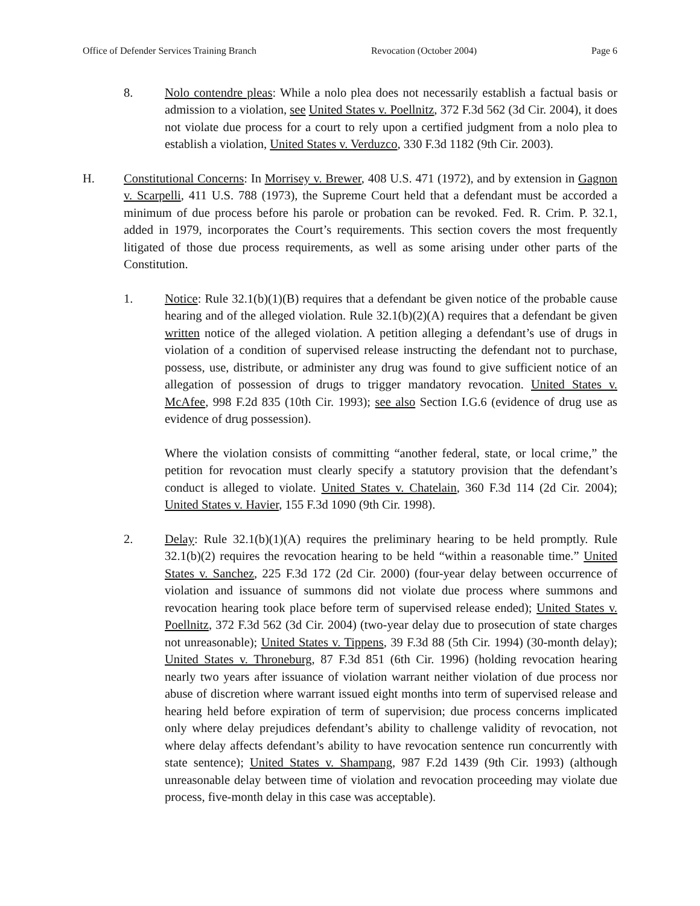Office of Defender Services Training Branch Revocation (October 2004) Page 6
8. Nolo contendre pleas: While a nolo plea does not necessarily establish a factual basis or admission to a violation, see United States v. Poellnitz, 372 F.3d 562 (3d Cir. 2004), it does not violate due process for a court to rely upon a certified judgment from a nolo plea to establish a violation, United States v. Verduzco, 330 F.3d 1182 (9th Cir. 2003).
H. Constitutional Concerns: In Morrisey v. Brewer, 408 U.S. 471 (1972), and by extension in Gagnon v. Scarpelli, 411 U.S. 788 (1973), the Supreme Court held that a defendant must be accorded a minimum of due process before his parole or probation can be revoked. Fed. R. Crim. P. 32.1, added in 1979, incorporates the Court’s requirements. This section covers the most frequently litigated of those due process requirements, as well as some arising under other parts of the Constitution.
1. Notice: Rule 32.1(b)(1)(B) requires that a defendant be given notice of the probable cause hearing and of the alleged violation. Rule 32.1(b)(2)(A) requires that a defendant be given written notice of the alleged violation. A petition alleging a defendant’s use of drugs in violation of a condition of supervised release instructing the defendant not to purchase, possess, use, distribute, or administer any drug was found to give sufficient notice of an allegation of possession of drugs to trigger mandatory revocation. United States v. McAfee, 998 F.2d 835 (10th Cir. 1993); see also Section I.G.6 (evidence of drug use as evidence of drug possession).
Where the violation consists of committing “another federal, state, or local crime,” the petition for revocation must clearly specify a statutory provision that the defendant’s conduct is alleged to violate. United States v. Chatelain, 360 F.3d 114 (2d Cir. 2004); United States v. Havier, 155 F.3d 1090 (9th Cir. 1998).
2. Delay: Rule 32.1(b)(1)(A) requires the preliminary hearing to be held promptly. Rule 32.1(b)(2) requires the revocation hearing to be held “within a reasonable time.” United States v. Sanchez, 225 F.3d 172 (2d Cir. 2000) (four-year delay between occurrence of violation and issuance of summons did not violate due process where summons and revocation hearing took place before term of supervised release ended); United States v. Poellnitz, 372 F.3d 562 (3d Cir. 2004) (two-year delay due to prosecution of state charges not unreasonable); United States v. Tippens, 39 F.3d 88 (5th Cir. 1994) (30-month delay); United States v. Throneburg, 87 F.3d 851 (6th Cir. 1996) (holding revocation hearing nearly two years after issuance of violation warrant neither violation of due process nor abuse of discretion where warrant issued eight months into term of supervised release and hearing held before expiration of term of supervision; due process concerns implicated only where delay prejudices defendant’s ability to challenge validity of revocation, not where delay affects defendant’s ability to have revocation sentence run concurrently with state sentence); United States v. Shampang, 987 F.2d 1439 (9th Cir. 1993) (although unreasonable delay between time of violation and revocation proceeding may violate due process, five-month delay in this case was acceptable).